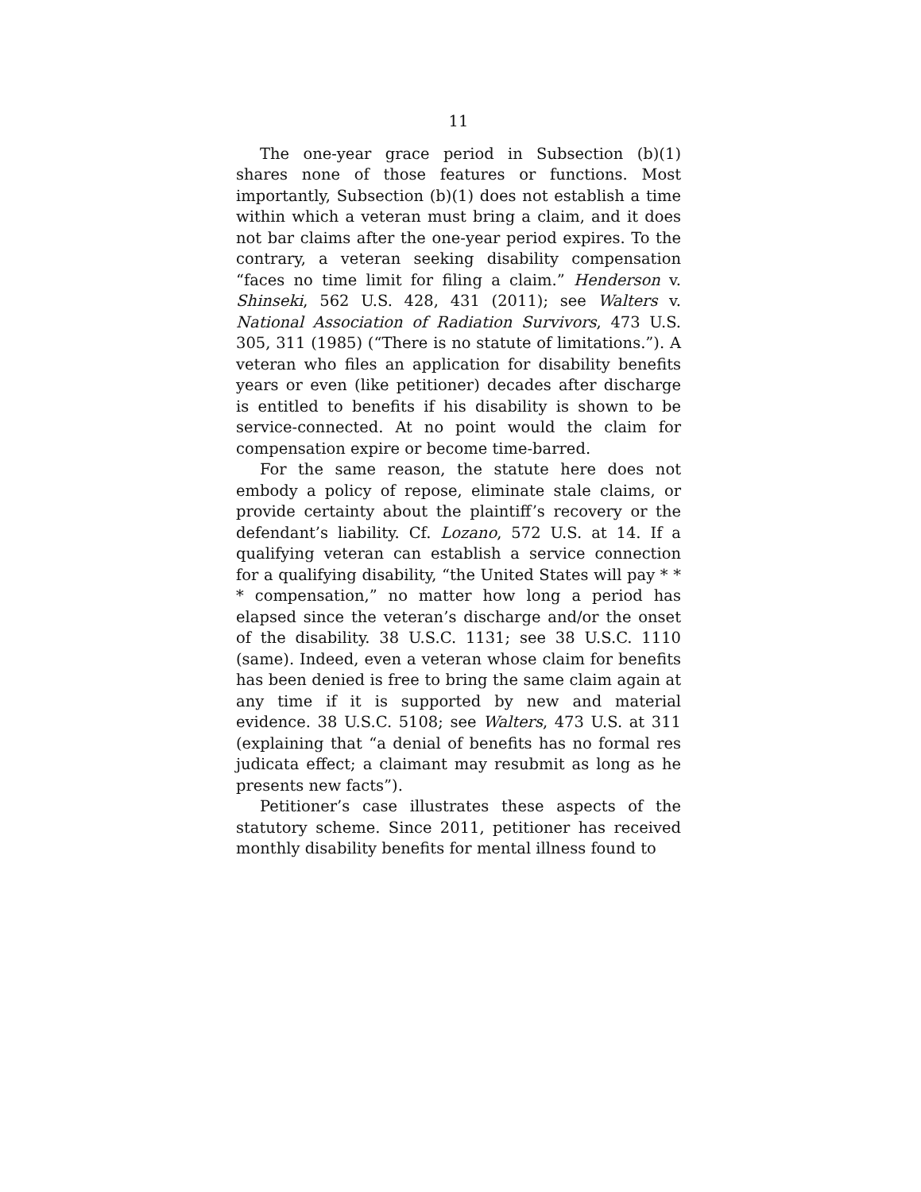11
The one-year grace period in Subsection (b)(1) shares none of those features or functions. Most importantly, Subsection (b)(1) does not establish a time within which a veteran must bring a claim, and it does not bar claims after the one-year period expires. To the contrary, a veteran seeking disability compensation “faces no time limit for filing a claim.” Henderson v. Shinseki, 562 U.S. 428, 431 (2011); see Walters v. National Association of Radiation Survivors, 473 U.S. 305, 311 (1985) (“There is no statute of limitations.”). A veteran who files an application for disability benefits years or even (like petitioner) decades after discharge is entitled to benefits if his disability is shown to be service-connected. At no point would the claim for compensation expire or become time-barred.
For the same reason, the statute here does not embody a policy of repose, eliminate stale claims, or provide certainty about the plaintiff’s recovery or the defendant’s liability. Cf. Lozano, 572 U.S. at 14. If a qualifying veteran can establish a service connection for a qualifying disability, “the United States will pay * * * compensation,” no matter how long a period has elapsed since the veteran’s discharge and/or the onset of the disability. 38 U.S.C. 1131; see 38 U.S.C. 1110 (same). Indeed, even a veteran whose claim for benefits has been denied is free to bring the same claim again at any time if it is supported by new and material evidence. 38 U.S.C. 5108; see Walters, 473 U.S. at 311 (explaining that “a denial of benefits has no formal res judicata effect; a claimant may resubmit as long as he presents new facts”).
Petitioner’s case illustrates these aspects of the statutory scheme. Since 2011, petitioner has received monthly disability benefits for mental illness found to